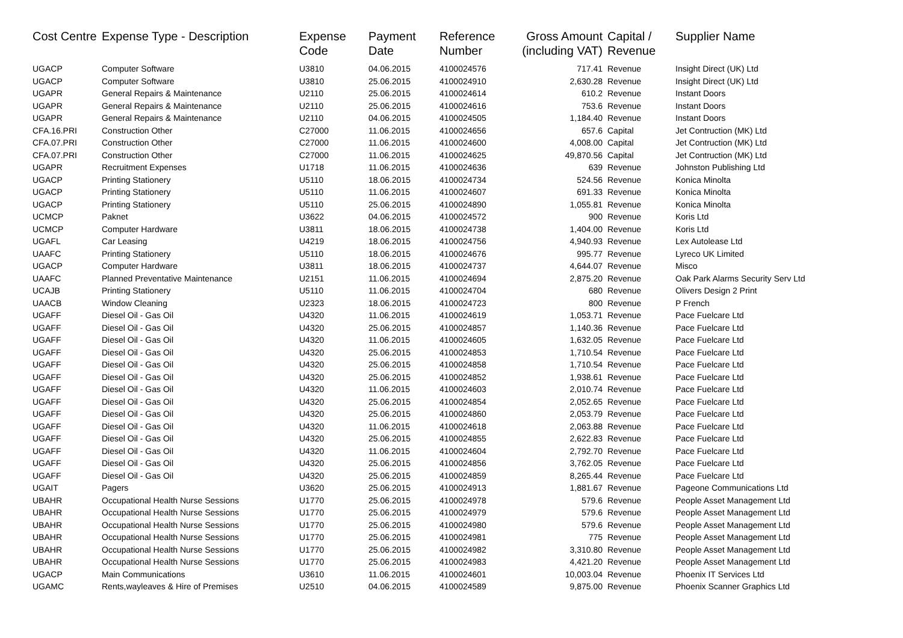| Cost Centre | Expense Type - Description | Expense Code | Payment Date | Reference Number | Gross Amount (including VAT) | Capital / Revenue | Supplier Name |
| --- | --- | --- | --- | --- | --- | --- | --- |
| UGACP | Computer Software | U3810 | 04.06.2015 | 4100024576 | 717.41 | Revenue | Insight Direct (UK) Ltd |
| UGACP | Computer Software | U3810 | 25.06.2015 | 4100024910 | 2,630.28 | Revenue | Insight Direct (UK) Ltd |
| UGAPR | General Repairs & Maintenance | U2110 | 25.06.2015 | 4100024614 | 610.2 | Revenue | Instant Doors |
| UGAPR | General Repairs & Maintenance | U2110 | 25.06.2015 | 4100024616 | 753.6 | Revenue | Instant Doors |
| UGAPR | General Repairs & Maintenance | U2110 | 04.06.2015 | 4100024505 | 1,184.40 | Revenue | Instant Doors |
| CFA.16.PRI | Construction Other | C27000 | 11.06.2015 | 4100024656 | 657.6 | Capital | Jet Contruction (MK) Ltd |
| CFA.07.PRI | Construction Other | C27000 | 11.06.2015 | 4100024600 | 4,008.00 | Capital | Jet Contruction (MK) Ltd |
| CFA.07.PRI | Construction Other | C27000 | 11.06.2015 | 4100024625 | 49,870.56 | Capital | Jet Contruction (MK) Ltd |
| UGAPR | Recruitment Expenses | U1718 | 11.06.2015 | 4100024636 | 639 | Revenue | Johnston Publishing Ltd |
| UGACP | Printing Stationery | U5110 | 18.06.2015 | 4100024734 | 524.56 | Revenue | Konica Minolta |
| UGACP | Printing Stationery | U5110 | 11.06.2015 | 4100024607 | 691.33 | Revenue | Konica Minolta |
| UGACP | Printing Stationery | U5110 | 25.06.2015 | 4100024890 | 1,055.81 | Revenue | Konica Minolta |
| UCMCP | Paknet | U3622 | 04.06.2015 | 4100024572 | 900 | Revenue | Koris Ltd |
| UCMCP | Computer Hardware | U3811 | 18.06.2015 | 4100024738 | 1,404.00 | Revenue | Koris Ltd |
| UGAFL | Car Leasing | U4219 | 18.06.2015 | 4100024756 | 4,940.93 | Revenue | Lex Autolease Ltd |
| UAAFC | Printing Stationery | U5110 | 18.06.2015 | 4100024676 | 995.77 | Revenue | Lyreco UK Limited |
| UGACP | Computer Hardware | U3811 | 18.06.2015 | 4100024737 | 4,644.07 | Revenue | Misco |
| UAAFC | Planned Preventative Maintenance | U2151 | 11.06.2015 | 4100024694 | 2,875.20 | Revenue | Oak Park Alarms Security Serv Ltd |
| UCAJB | Printing Stationery | U5110 | 11.06.2015 | 4100024704 | 680 | Revenue | Olivers Design 2 Print |
| UAACB | Window Cleaning | U2323 | 18.06.2015 | 4100024723 | 800 | Revenue | P French |
| UGAFF | Diesel Oil - Gas Oil | U4320 | 11.06.2015 | 4100024619 | 1,053.71 | Revenue | Pace Fuelcare Ltd |
| UGAFF | Diesel Oil - Gas Oil | U4320 | 25.06.2015 | 4100024857 | 1,140.36 | Revenue | Pace Fuelcare Ltd |
| UGAFF | Diesel Oil - Gas Oil | U4320 | 11.06.2015 | 4100024605 | 1,632.05 | Revenue | Pace Fuelcare Ltd |
| UGAFF | Diesel Oil - Gas Oil | U4320 | 25.06.2015 | 4100024853 | 1,710.54 | Revenue | Pace Fuelcare Ltd |
| UGAFF | Diesel Oil - Gas Oil | U4320 | 25.06.2015 | 4100024858 | 1,710.54 | Revenue | Pace Fuelcare Ltd |
| UGAFF | Diesel Oil - Gas Oil | U4320 | 25.06.2015 | 4100024852 | 1,938.61 | Revenue | Pace Fuelcare Ltd |
| UGAFF | Diesel Oil - Gas Oil | U4320 | 11.06.2015 | 4100024603 | 2,010.74 | Revenue | Pace Fuelcare Ltd |
| UGAFF | Diesel Oil - Gas Oil | U4320 | 25.06.2015 | 4100024854 | 2,052.65 | Revenue | Pace Fuelcare Ltd |
| UGAFF | Diesel Oil - Gas Oil | U4320 | 25.06.2015 | 4100024860 | 2,053.79 | Revenue | Pace Fuelcare Ltd |
| UGAFF | Diesel Oil - Gas Oil | U4320 | 11.06.2015 | 4100024618 | 2,063.88 | Revenue | Pace Fuelcare Ltd |
| UGAFF | Diesel Oil - Gas Oil | U4320 | 25.06.2015 | 4100024855 | 2,622.83 | Revenue | Pace Fuelcare Ltd |
| UGAFF | Diesel Oil - Gas Oil | U4320 | 11.06.2015 | 4100024604 | 2,792.70 | Revenue | Pace Fuelcare Ltd |
| UGAFF | Diesel Oil - Gas Oil | U4320 | 25.06.2015 | 4100024856 | 3,762.05 | Revenue | Pace Fuelcare Ltd |
| UGAFF | Diesel Oil - Gas Oil | U4320 | 25.06.2015 | 4100024859 | 8,265.44 | Revenue | Pace Fuelcare Ltd |
| UGAIT | Pagers | U3620 | 25.06.2015 | 4100024913 | 1,881.67 | Revenue | Pageone Communications Ltd |
| UBAHR | Occupational Health Nurse Sessions | U1770 | 25.06.2015 | 4100024978 | 579.6 | Revenue | People Asset Management Ltd |
| UBAHR | Occupational Health Nurse Sessions | U1770 | 25.06.2015 | 4100024979 | 579.6 | Revenue | People Asset Management Ltd |
| UBAHR | Occupational Health Nurse Sessions | U1770 | 25.06.2015 | 4100024980 | 579.6 | Revenue | People Asset Management Ltd |
| UBAHR | Occupational Health Nurse Sessions | U1770 | 25.06.2015 | 4100024981 | 775 | Revenue | People Asset Management Ltd |
| UBAHR | Occupational Health Nurse Sessions | U1770 | 25.06.2015 | 4100024982 | 3,310.80 | Revenue | People Asset Management Ltd |
| UBAHR | Occupational Health Nurse Sessions | U1770 | 25.06.2015 | 4100024983 | 4,421.20 | Revenue | People Asset Management Ltd |
| UGACP | Main Communications | U3610 | 11.06.2015 | 4100024601 | 10,003.04 | Revenue | Phoenix IT Services Ltd |
| UGAMC | Rents,wayleaves & Hire of Premises | U2510 | 04.06.2015 | 4100024589 | 9,875.00 | Revenue | Phoenix Scanner Graphics Ltd |